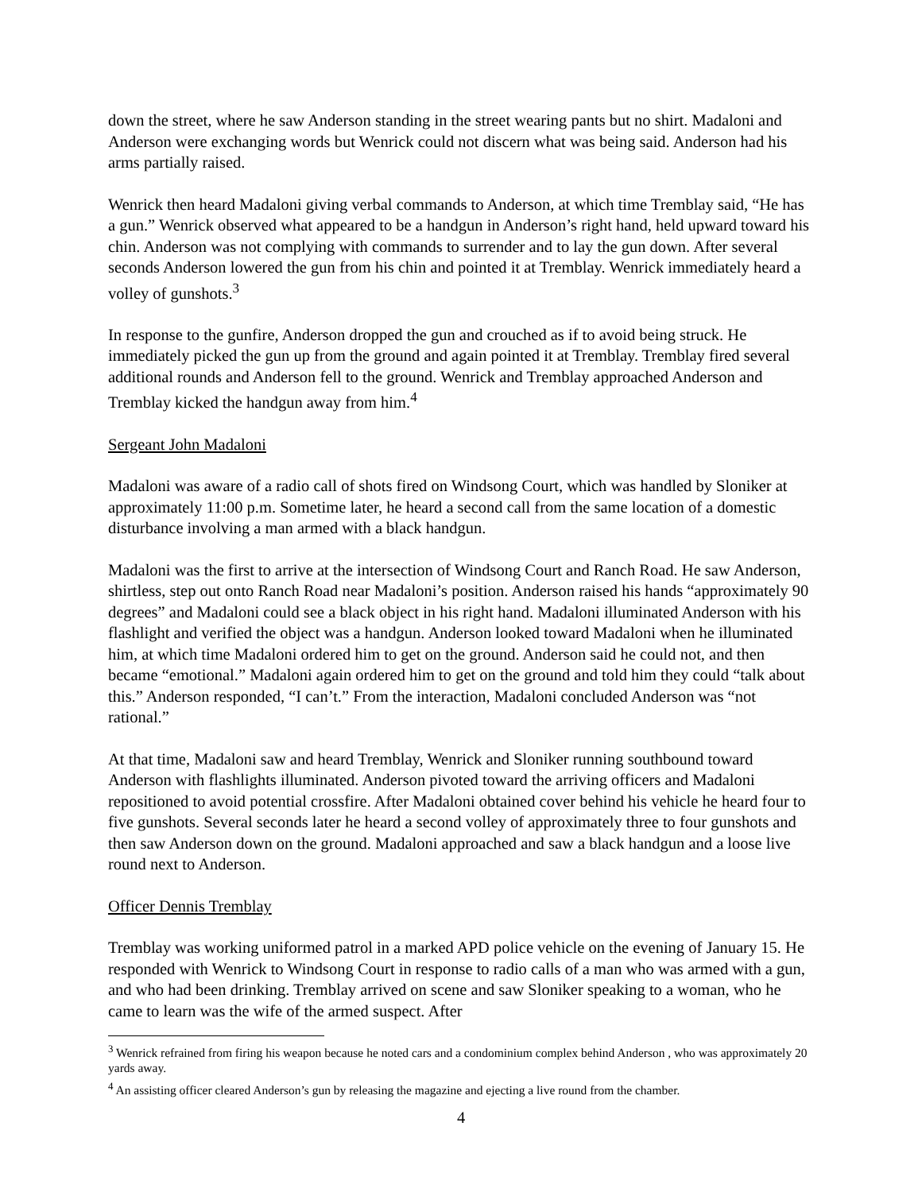down the street, where he saw Anderson standing in the street wearing pants but no shirt. Madaloni and Anderson were exchanging words but Wenrick could not discern what was being said. Anderson had his arms partially raised.
Wenrick then heard Madaloni giving verbal commands to Anderson, at which time Tremblay said, “He has a gun.” Wenrick observed what appeared to be a handgun in Anderson’s right hand, held upward toward his chin. Anderson was not complying with commands to surrender and to lay the gun down. After several seconds Anderson lowered the gun from his chin and pointed it at Tremblay. Wenrick immediately heard a volley of gunshots.<sup>3</sup>
In response to the gunfire, Anderson dropped the gun and crouched as if to avoid being struck. He immediately picked the gun up from the ground and again pointed it at Tremblay. Tremblay fired several additional rounds and Anderson fell to the ground. Wenrick and Tremblay approached Anderson and Tremblay kicked the handgun away from him.<sup>4</sup>
Sergeant John Madaloni
Madaloni was aware of a radio call of shots fired on Windsong Court, which was handled by Sloniker at approximately 11:00 p.m. Sometime later, he heard a second call from the same location of a domestic disturbance involving a man armed with a black handgun.
Madaloni was the first to arrive at the intersection of Windsong Court and Ranch Road. He saw Anderson, shirtless, step out onto Ranch Road near Madaloni’s position. Anderson raised his hands “approximately 90 degrees” and Madaloni could see a black object in his right hand. Madaloni illuminated Anderson with his flashlight and verified the object was a handgun. Anderson looked toward Madaloni when he illuminated him, at which time Madaloni ordered him to get on the ground. Anderson said he could not, and then became “emotional.” Madaloni again ordered him to get on the ground and told him they could “talk about this.” Anderson responded, “I can’t.” From the interaction, Madaloni concluded Anderson was “not rational.”
At that time, Madaloni saw and heard Tremblay, Wenrick and Sloniker running southbound toward Anderson with flashlights illuminated. Anderson pivoted toward the arriving officers and Madaloni repositioned to avoid potential crossfire. After Madaloni obtained cover behind his vehicle he heard four to five gunshots. Several seconds later he heard a second volley of approximately three to four gunshots and then saw Anderson down on the ground. Madaloni approached and saw a black handgun and a loose live round next to Anderson.
Officer Dennis Tremblay
Tremblay was working uniformed patrol in a marked APD police vehicle on the evening of January 15. He responded with Wenrick to Windsong Court in response to radio calls of a man who was armed with a gun, and who had been drinking. Tremblay arrived on scene and saw Sloniker speaking to a woman, who he came to learn was the wife of the armed suspect. After
<sup>3</sup> Wenrick refrained from firing his weapon because he noted cars and a condominium complex behind Anderson , who was approximately 20 yards away.
<sup>4</sup> An assisting officer cleared Anderson’s gun by releasing the magazine and ejecting a live round from the chamber.
4